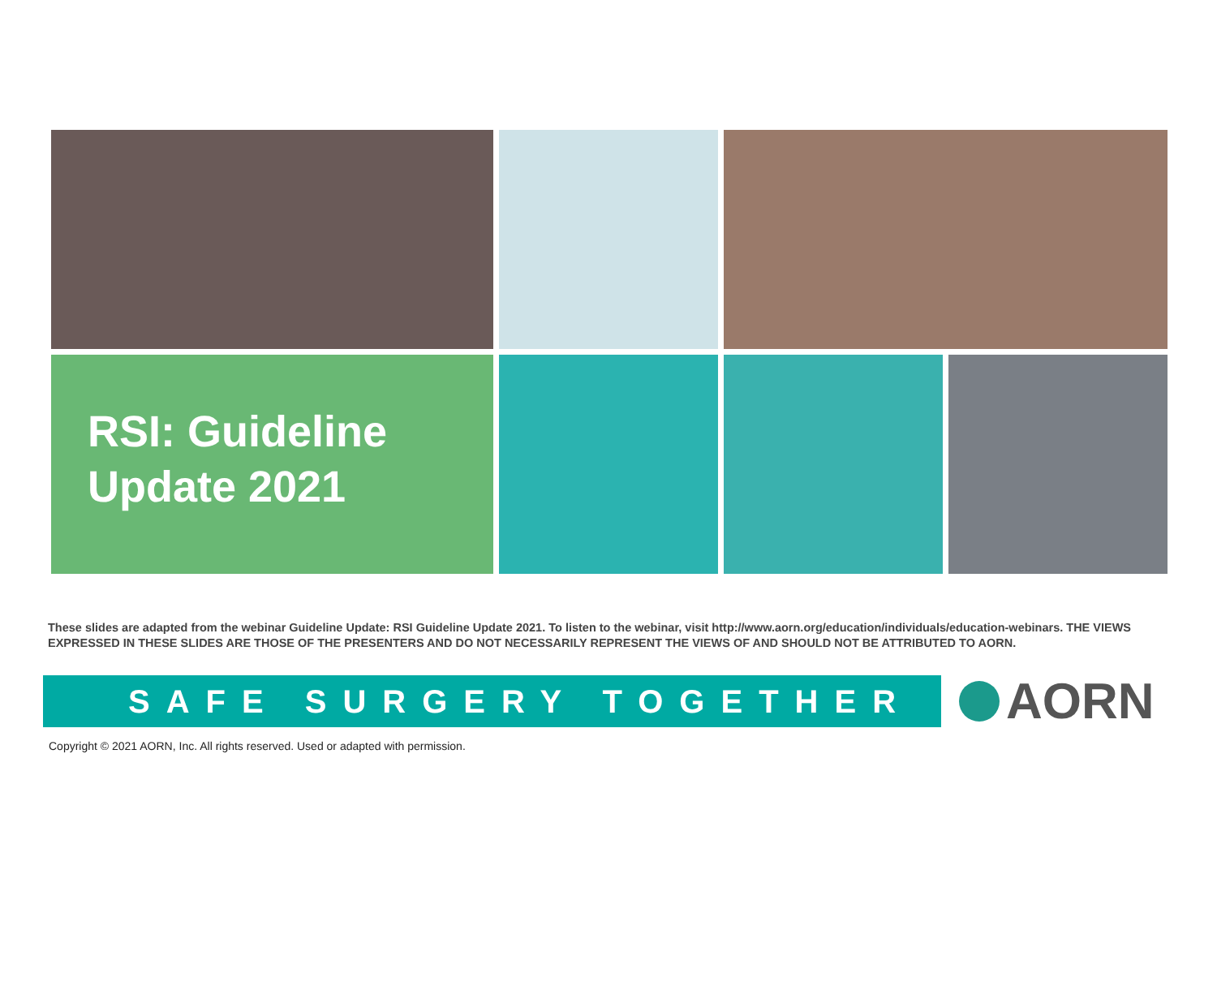RSI: Guideline
Update 2021
These slides are adapted from the webinar Guideline Update: RSI Guideline Update 2021. To listen to the webinar, visit http://www.aorn.org/education/individuals/education-webinars. THE VIEWS EXPRESSED IN THESE SLIDES ARE THOSE OF THE PRESENTERS AND DO NOT NECESSARILY REPRESENT THE VIEWS OF AND SHOULD NOT BE ATTRIBUTED TO AORN.
SAFE SURGERY TOGETHER
AORN
Copyright © 2021 AORN, Inc. All rights reserved. Used or adapted with permission.